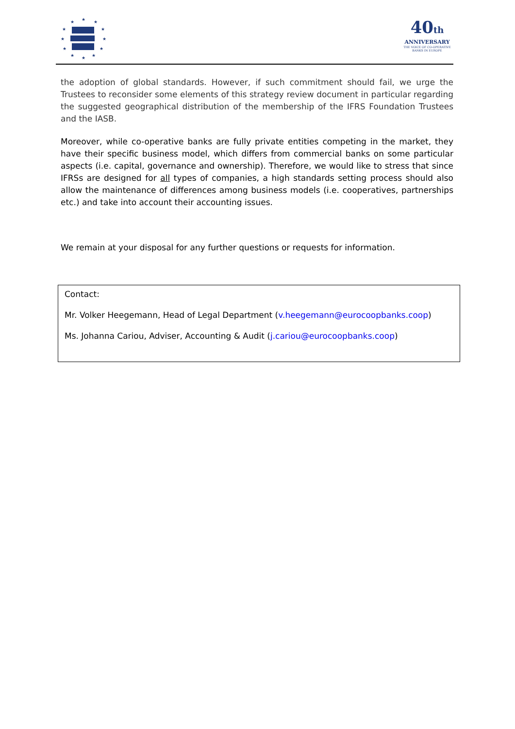★
★
★
★
★
★
★
★
★
★
★
★
40th
ANNIVERSARY
THE VOICE OF CO-OPERATIVE BANKS IN EUROPE
the adoption of global standards. However, if such commitment should fail, we urge the Trustees to reconsider some elements of this strategy review document in particular regarding the suggested geographical distribution of the membership of the IFRS Foundation Trustees and the IASB.
Moreover, while co-operative banks are fully private entities competing in the market, they have their specific business model, which differs from commercial banks on some particular aspects (i.e. capital, governance and ownership). Therefore, we would like to stress that since IFRSs are designed for all types of companies, a high standards setting process should also allow the maintenance of differences among business models (i.e. cooperatives, partnerships etc.) and take into account their accounting issues.
We remain at your disposal for any further questions or requests for information.
Contact:
Mr. Volker Heegemann, Head of Legal Department (v.heegemann@eurocoopbanks.coop)
Ms. Johanna Cariou, Adviser, Accounting & Audit (j.cariou@eurocoopbanks.coop)